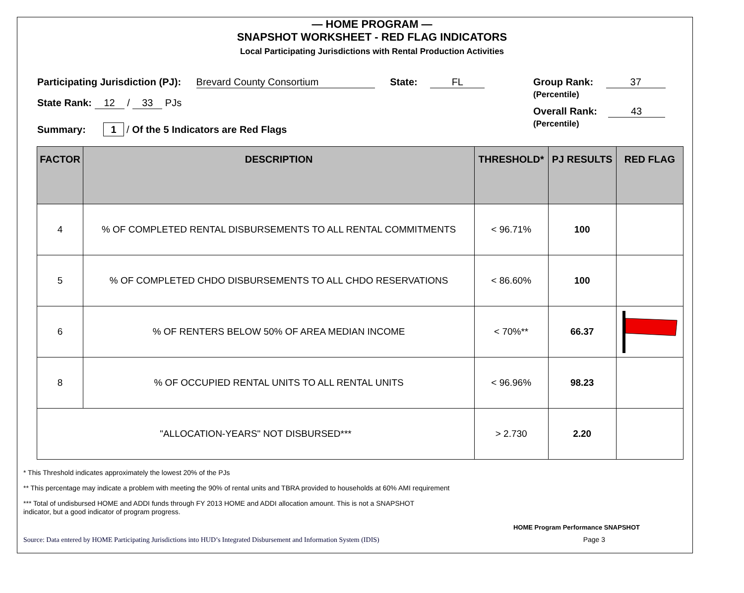— HOME PROGRAM —
SNAPSHOT WORKSHEET - RED FLAG INDICATORS
Local Participating Jurisdictions with Rental Production Activities
Participating Jurisdiction (PJ): Brevard County Consortium State: FL
State Rank: 12 / 33 PJs
Summary: 1 / Of the 5 Indicators are Red Flags
Group Rank: 37
(Percentile)
Overall Rank: 43
(Percentile)
| FACTOR | DESCRIPTION | THRESHOLD* | PJ RESULTS | RED FLAG |
| --- | --- | --- | --- | --- |
| 4 | % OF COMPLETED RENTAL DISBURSEMENTS TO ALL RENTAL COMMITMENTS | < 96.71% | 100 | |
| 5 | % OF COMPLETED CHDO DISBURSEMENTS TO ALL CHDO RESERVATIONS | < 86.60% | 100 | |
| 6 | % OF RENTERS BELOW 50% OF AREA MEDIAN INCOME | < 70%** | 66.37 | |
| 8 | % OF OCCUPIED RENTAL UNITS TO ALL RENTAL UNITS | < 96.96% | 98.23 | |
| "ALLOCATION-YEARS" NOT DISBURSED*** | | > 2.730 | 2.20 | |
* This Threshold indicates approximately the lowest 20% of the PJs
** This percentage may indicate a problem with meeting the 90% of rental units and TBRA provided to households at 60% AMI requirement
*** Total of undisbursed HOME and ADDI funds through FY 2013 HOME and ADDI allocation amount. This is not a SNAPSHOT
indicator, but a good indicator of program progress.
HOME Program Performance SNAPSHOT
Source: Data entered by HOME Participating Jurisdictions into HUD’s Integrated Disbursement and Information System (IDIS) Page 3